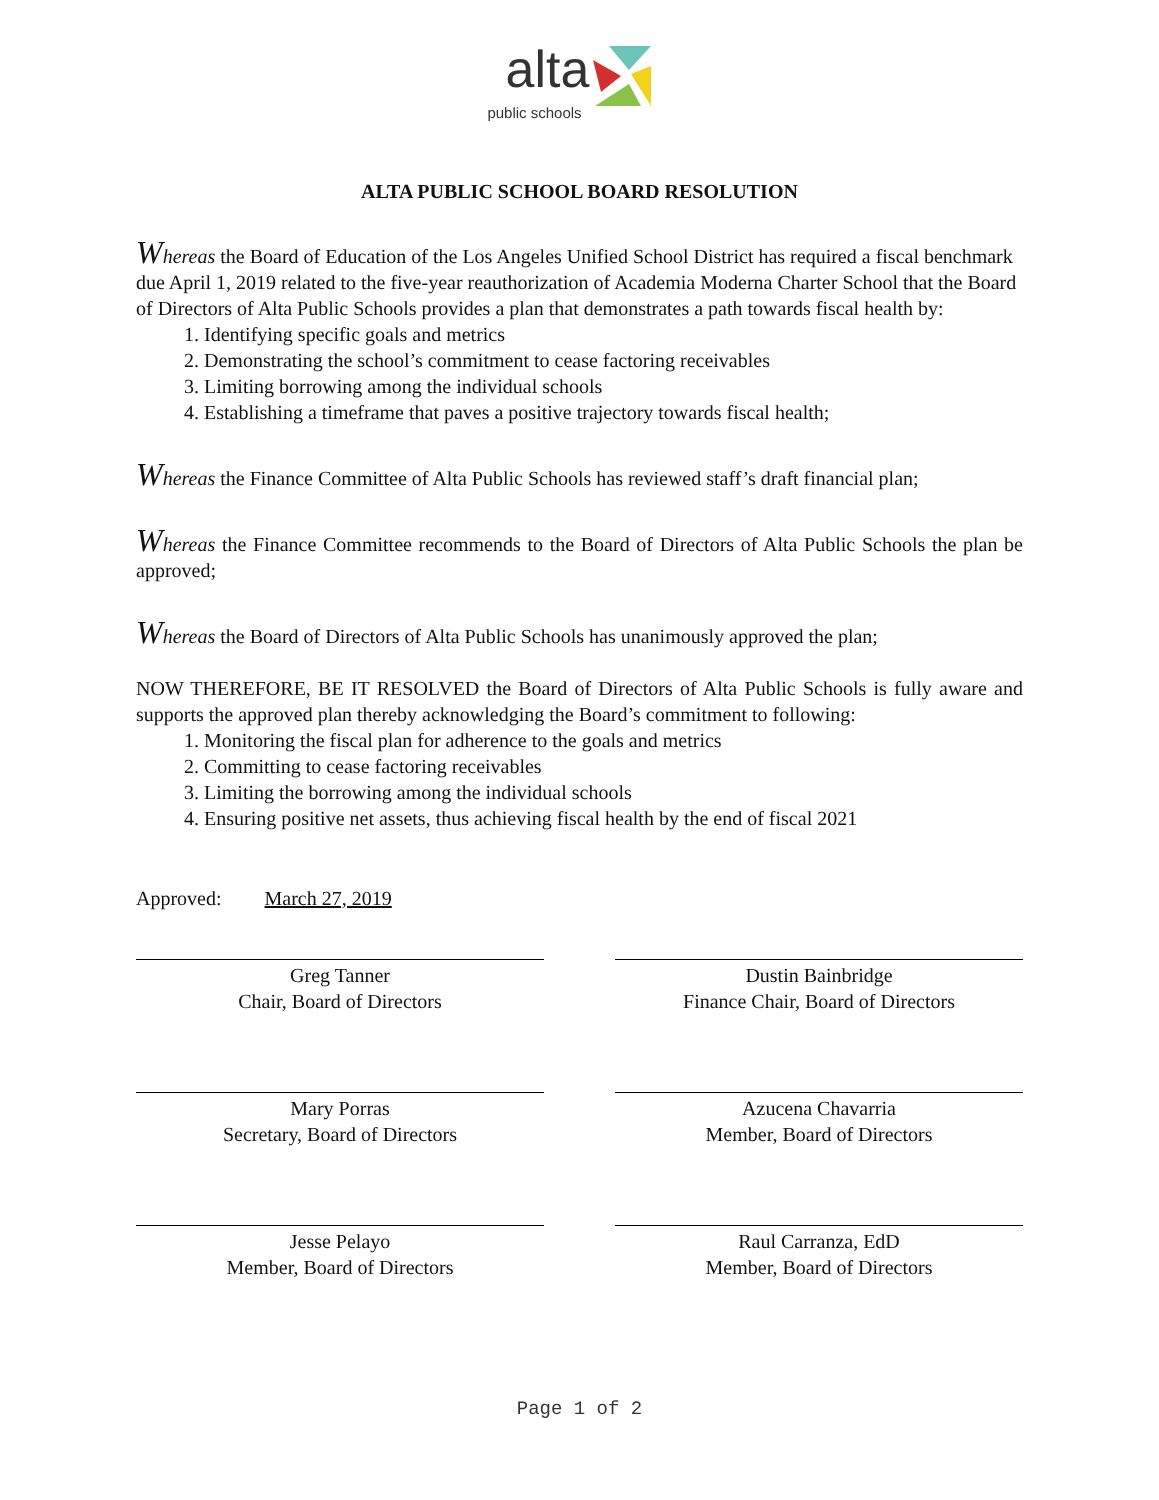alta
public schools
ALTA PUBLIC SCHOOL BOARD RESOLUTION
Whereas the Board of Education of the Los Angeles Unified School District has required a fiscal benchmark due April 1, 2019 related to the five-year reauthorization of Academia Moderna Charter School that the Board of Directors of Alta Public Schools provides a plan that demonstrates a path towards fiscal health by:
1. Identifying specific goals and metrics
2. Demonstrating the school’s commitment to cease factoring receivables
3. Limiting borrowing among the individual schools
4. Establishing a timeframe that paves a positive trajectory towards fiscal health;
Whereas the Finance Committee of Alta Public Schools has reviewed staff’s draft financial plan;
Whereas the Finance Committee recommends to the Board of Directors of Alta Public Schools the plan be approved;
Whereas the Board of Directors of Alta Public Schools has unanimously approved the plan;
NOW THEREFORE, BE IT RESOLVED the Board of Directors of Alta Public Schools is fully aware and supports the approved plan thereby acknowledging the Board’s commitment to following:
1. Monitoring the fiscal plan for adherence to the goals and metrics
2. Committing to cease factoring receivables
3. Limiting the borrowing among the individual schools
4. Ensuring positive net assets, thus achieving fiscal health by the end of fiscal 2021
Approved: March 27, 2019
Greg Tanner
Chair, Board of Directors
Dustin Bainbridge
Finance Chair, Board of Directors
Mary Porras
Secretary, Board of Directors
Azucena Chavarria
Member, Board of Directors
Jesse Pelayo
Member, Board of Directors
Raul Carranza, EdD
Member, Board of Directors
Page 1 of 2